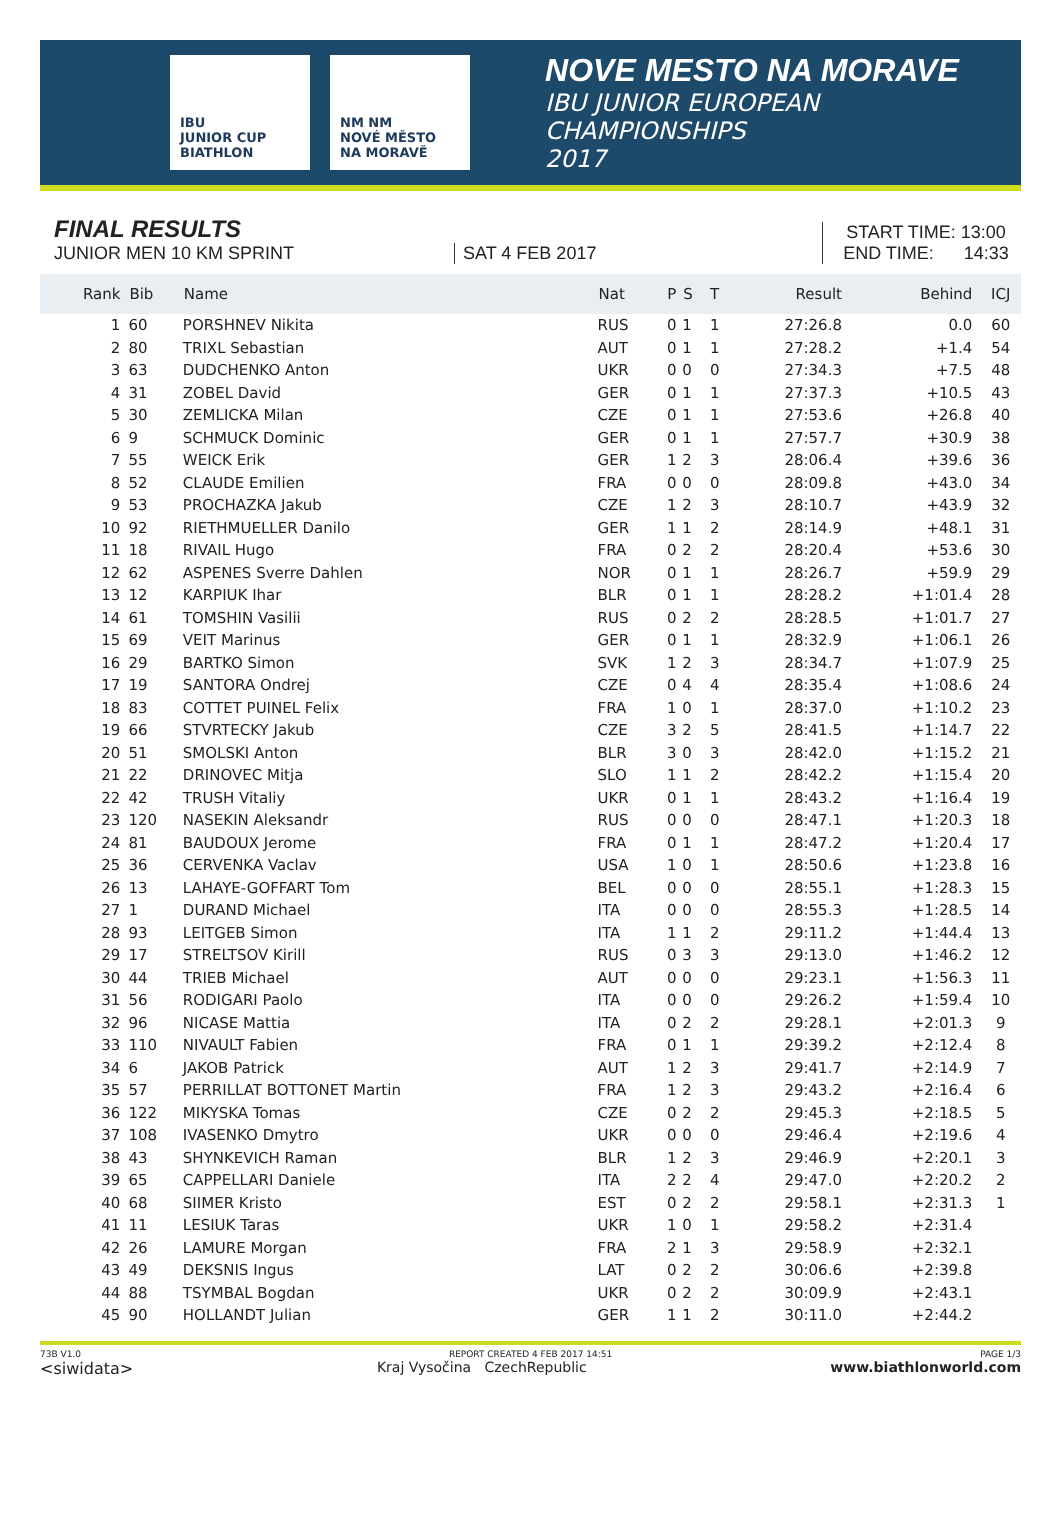IBU
JUNIOR CUP
BIATHLON
NM NM
NOVÉ MĚSTO NA MORAVĚ
NOVE MESTO NA MORAVE
IBU JUNIOR EUROPEAN CHAMPIONSHIPS
2017
FINAL RESULTS
JUNIOR MEN 10 KM SPRINT
SAT 4 FEB 2017
START TIME: 13:00
END TIME: 14:33
| Rank | Bib | Name | Nat | P | S | T | Result | Behind | ICJ |
| --- | --- | --- | --- | --- | --- | --- | --- | --- | --- |
| 1 | 60 | PORSHNEV Nikita | RUS | 0 | 1 | 1 | 27:26.8 | 0.0 | 60 |
| 2 | 80 | TRIXL Sebastian | AUT | 0 | 1 | 1 | 27:28.2 | +1.4 | 54 |
| 3 | 63 | DUDCHENKO Anton | UKR | 0 | 0 | 0 | 27:34.3 | +7.5 | 48 |
| 4 | 31 | ZOBEL David | GER | 0 | 1 | 1 | 27:37.3 | +10.5 | 43 |
| 5 | 30 | ZEMLICKA Milan | CZE | 0 | 1 | 1 | 27:53.6 | +26.8 | 40 |
| 6 | 9 | SCHMUCK Dominic | GER | 0 | 1 | 1 | 27:57.7 | +30.9 | 38 |
| 7 | 55 | WEICK Erik | GER | 1 | 2 | 3 | 28:06.4 | +39.6 | 36 |
| 8 | 52 | CLAUDE Emilien | FRA | 0 | 0 | 0 | 28:09.8 | +43.0 | 34 |
| 9 | 53 | PROCHAZKA Jakub | CZE | 1 | 2 | 3 | 28:10.7 | +43.9 | 32 |
| 10 | 92 | RIETHMUELLER Danilo | GER | 1 | 1 | 2 | 28:14.9 | +48.1 | 31 |
| 11 | 18 | RIVAIL Hugo | FRA | 0 | 2 | 2 | 28:20.4 | +53.6 | 30 |
| 12 | 62 | ASPENES Sverre Dahlen | NOR | 0 | 1 | 1 | 28:26.7 | +59.9 | 29 |
| 13 | 12 | KARPIUK Ihar | BLR | 0 | 1 | 1 | 28:28.2 | +1:01.4 | 28 |
| 14 | 61 | TOMSHIN Vasilii | RUS | 0 | 2 | 2 | 28:28.5 | +1:01.7 | 27 |
| 15 | 69 | VEIT Marinus | GER | 0 | 1 | 1 | 28:32.9 | +1:06.1 | 26 |
| 16 | 29 | BARTKO Simon | SVK | 1 | 2 | 3 | 28:34.7 | +1:07.9 | 25 |
| 17 | 19 | SANTORA Ondrej | CZE | 0 | 4 | 4 | 28:35.4 | +1:08.6 | 24 |
| 18 | 83 | COTTET PUINEL Felix | FRA | 1 | 0 | 1 | 28:37.0 | +1:10.2 | 23 |
| 19 | 66 | STVRTECKY Jakub | CZE | 3 | 2 | 5 | 28:41.5 | +1:14.7 | 22 |
| 20 | 51 | SMOLSKI Anton | BLR | 3 | 0 | 3 | 28:42.0 | +1:15.2 | 21 |
| 21 | 22 | DRINOVEC Mitja | SLO | 1 | 1 | 2 | 28:42.2 | +1:15.4 | 20 |
| 22 | 42 | TRUSH Vitaliy | UKR | 0 | 1 | 1 | 28:43.2 | +1:16.4 | 19 |
| 23 | 120 | NASEKIN Aleksandr | RUS | 0 | 0 | 0 | 28:47.1 | +1:20.3 | 18 |
| 24 | 81 | BAUDOUX Jerome | FRA | 0 | 1 | 1 | 28:47.2 | +1:20.4 | 17 |
| 25 | 36 | CERVENKA Vaclav | USA | 1 | 0 | 1 | 28:50.6 | +1:23.8 | 16 |
| 26 | 13 | LAHAYE-GOFFART Tom | BEL | 0 | 0 | 0 | 28:55.1 | +1:28.3 | 15 |
| 27 | 1 | DURAND Michael | ITA | 0 | 0 | 0 | 28:55.3 | +1:28.5 | 14 |
| 28 | 93 | LEITGEB Simon | ITA | 1 | 1 | 2 | 29:11.2 | +1:44.4 | 13 |
| 29 | 17 | STRELTSOV Kirill | RUS | 0 | 3 | 3 | 29:13.0 | +1:46.2 | 12 |
| 30 | 44 | TRIEB Michael | AUT | 0 | 0 | 0 | 29:23.1 | +1:56.3 | 11 |
| 31 | 56 | RODIGARI Paolo | ITA | 0 | 0 | 0 | 29:26.2 | +1:59.4 | 10 |
| 32 | 96 | NICASE Mattia | ITA | 0 | 2 | 2 | 29:28.1 | +2:01.3 | 9 |
| 33 | 110 | NIVAULT Fabien | FRA | 0 | 1 | 1 | 29:39.2 | +2:12.4 | 8 |
| 34 | 6 | JAKOB Patrick | AUT | 1 | 2 | 3 | 29:41.7 | +2:14.9 | 7 |
| 35 | 57 | PERRILLAT BOTTONET Martin | FRA | 1 | 2 | 3 | 29:43.2 | +2:16.4 | 6 |
| 36 | 122 | MIKYSKA Tomas | CZE | 0 | 2 | 2 | 29:45.3 | +2:18.5 | 5 |
| 37 | 108 | IVASENKO Dmytro | UKR | 0 | 0 | 0 | 29:46.4 | +2:19.6 | 4 |
| 38 | 43 | SHYNKEVICH Raman | BLR | 1 | 2 | 3 | 29:46.9 | +2:20.1 | 3 |
| 39 | 65 | CAPPELLARI Daniele | ITA | 2 | 2 | 4 | 29:47.0 | +2:20.2 | 2 |
| 40 | 68 | SIIMER Kristo | EST | 0 | 2 | 2 | 29:58.1 | +2:31.3 | 1 |
| 41 | 11 | LESIUK Taras | UKR | 1 | 0 | 1 | 29:58.2 | +2:31.4 | |
| 42 | 26 | LAMURE Morgan | FRA | 2 | 1 | 3 | 29:58.9 | +2:32.1 | |
| 43 | 49 | DEKSNIS Ingus | LAT | 0 | 2 | 2 | 30:06.6 | +2:39.8 | |
| 44 | 88 | TSYMBAL Bogdan | UKR | 0 | 2 | 2 | 30:09.9 | +2:43.1 | |
| 45 | 90 | HOLLANDT Julian | GER | 1 | 1 | 2 | 30:11.0 | +2:44.2 | |
73B V1.0 REPORT CREATED 4 FEB 2017 14:51 PAGE 1/3
<siwidata> Kraj Vysočina CzechRepublic www.biathlonworld.com